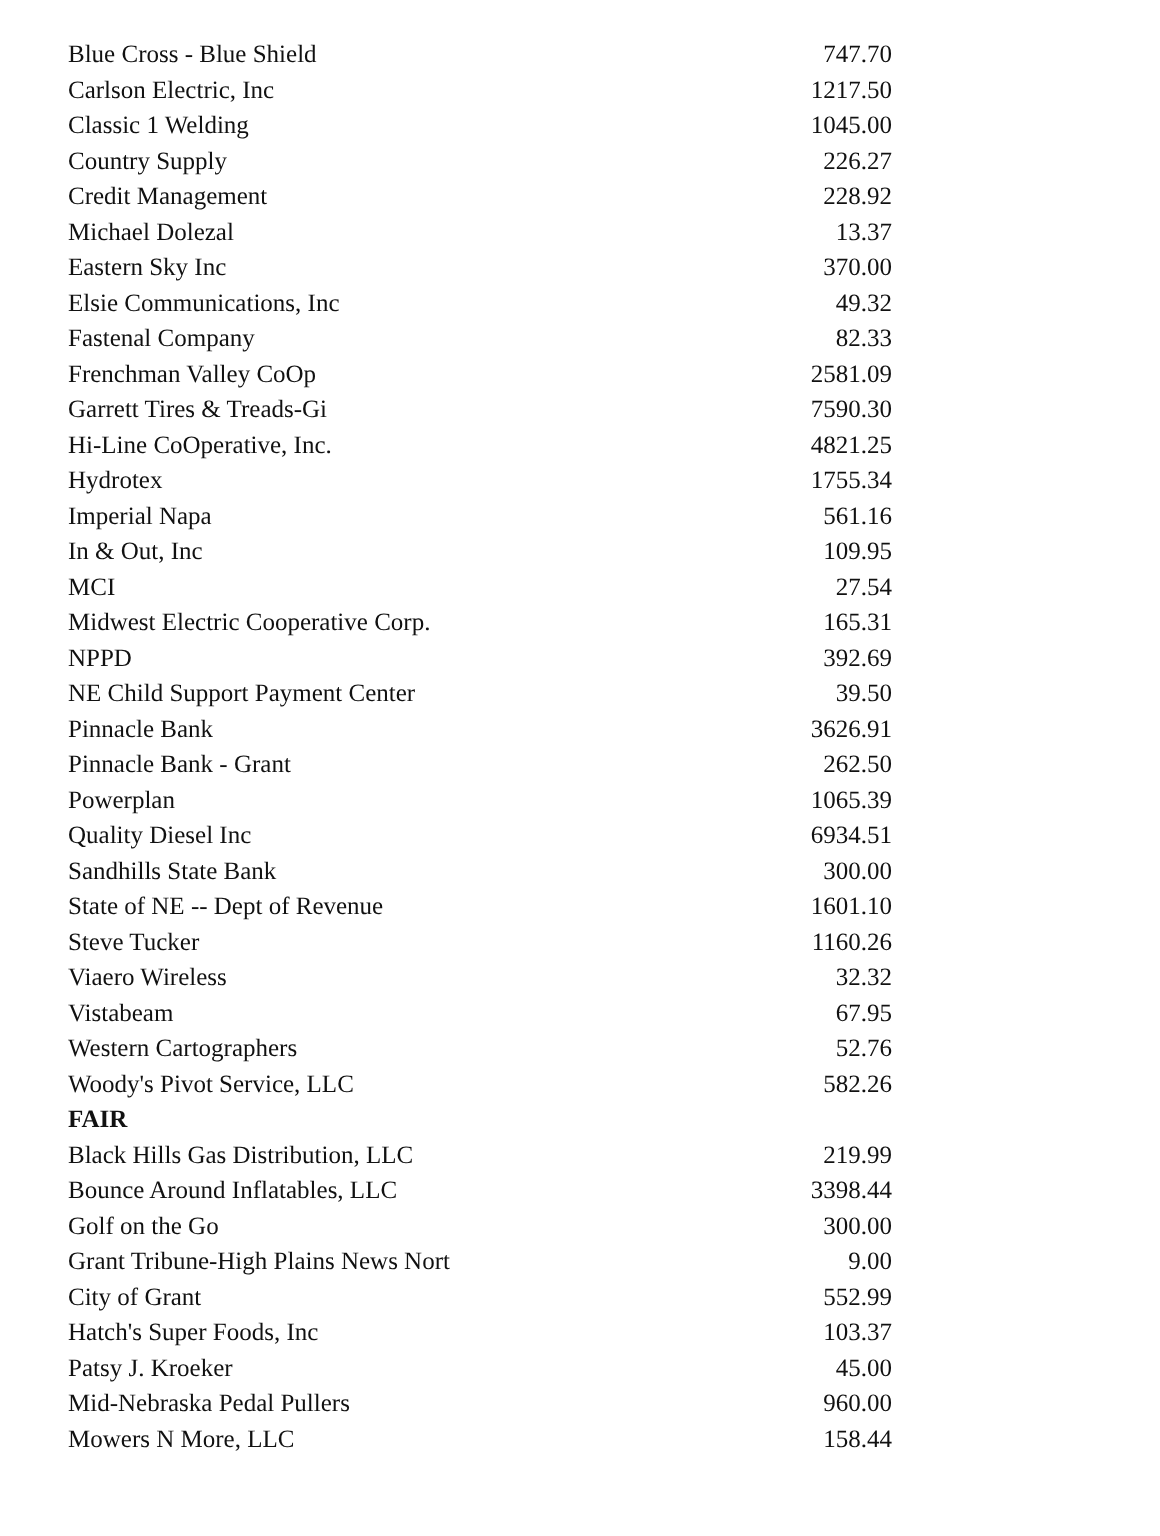| Blue Cross - Blue Shield | 747.70 |
| Carlson Electric, Inc | 1217.50 |
| Classic 1 Welding | 1045.00 |
| Country Supply | 226.27 |
| Credit Management | 228.92 |
| Michael Dolezal | 13.37 |
| Eastern Sky Inc | 370.00 |
| Elsie Communications, Inc | 49.32 |
| Fastenal Company | 82.33 |
| Frenchman Valley CoOp | 2581.09 |
| Garrett Tires & Treads-Gi | 7590.30 |
| Hi-Line CoOperative, Inc. | 4821.25 |
| Hydrotex | 1755.34 |
| Imperial Napa | 561.16 |
| In & Out, Inc | 109.95 |
| MCI | 27.54 |
| Midwest Electric Cooperative Corp. | 165.31 |
| NPPD | 392.69 |
| NE Child Support Payment Center | 39.50 |
| Pinnacle Bank | 3626.91 |
| Pinnacle Bank - Grant | 262.50 |
| Powerplan | 1065.39 |
| Quality Diesel Inc | 6934.51 |
| Sandhills State Bank | 300.00 |
| State of NE -- Dept of Revenue | 1601.10 |
| Steve Tucker | 1160.26 |
| Viaero Wireless | 32.32 |
| Vistabeam | 67.95 |
| Western Cartographers | 52.76 |
| Woody's Pivot Service, LLC | 582.26 |
| FAIR | |
| Black Hills Gas Distribution, LLC | 219.99 |
| Bounce Around Inflatables, LLC | 3398.44 |
| Golf on the Go | 300.00 |
| Grant Tribune-High Plains News Nort | 9.00 |
| City of Grant | 552.99 |
| Hatch's Super Foods, Inc | 103.37 |
| Patsy J. Kroeker | 45.00 |
| Mid-Nebraska Pedal Pullers | 960.00 |
| Mowers N More, LLC | 158.44 |